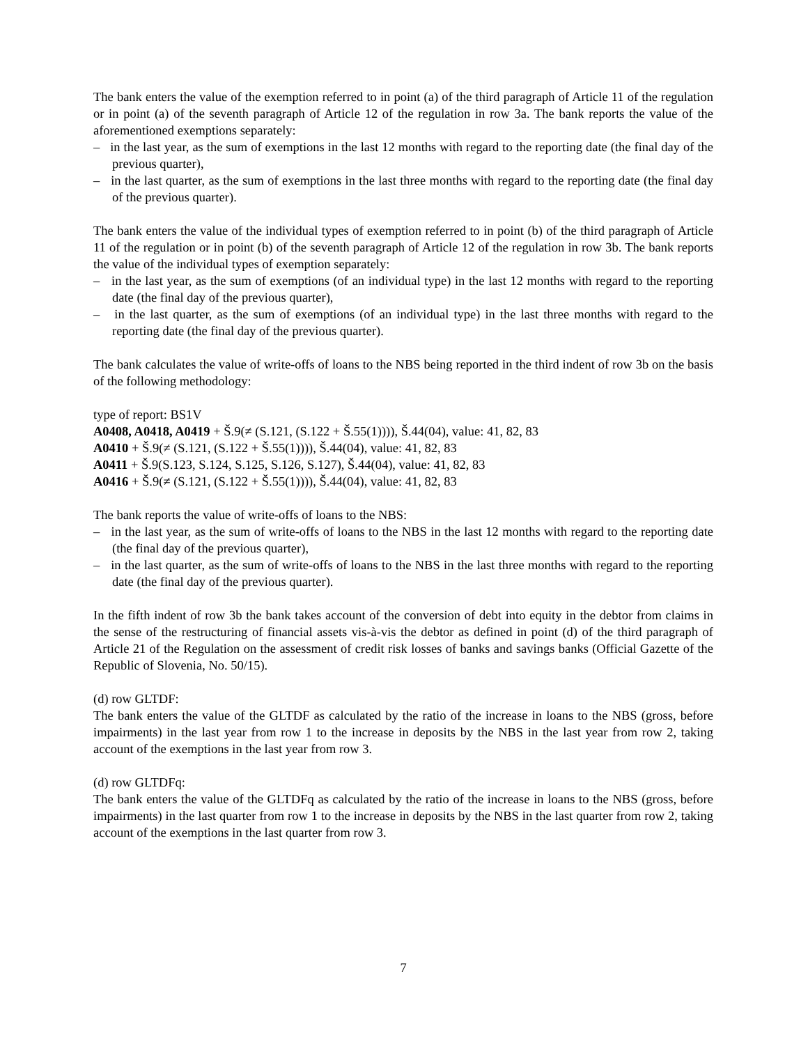The bank enters the value of the exemption referred to in point (a) of the third paragraph of Article 11 of the regulation or in point (a) of the seventh paragraph of Article 12 of the regulation in row 3a. The bank reports the value of the aforementioned exemptions separately:
– in the last year, as the sum of exemptions in the last 12 months with regard to the reporting date (the final day of the previous quarter),
– in the last quarter, as the sum of exemptions in the last three months with regard to the reporting date (the final day of the previous quarter).
The bank enters the value of the individual types of exemption referred to in point (b) of the third paragraph of Article 11 of the regulation or in point (b) of the seventh paragraph of Article 12 of the regulation in row 3b. The bank reports the value of the individual types of exemption separately:
– in the last year, as the sum of exemptions (of an individual type) in the last 12 months with regard to the reporting date (the final day of the previous quarter),
– in the last quarter, as the sum of exemptions (of an individual type) in the last three months with regard to the reporting date (the final day of the previous quarter).
The bank calculates the value of write-offs of loans to the NBS being reported in the third indent of row 3b on the basis of the following methodology:
type of report: BS1V
A0408, A0418, A0419 + Š.9(≠ (S.121, (S.122 + Š.55(1)))), Š.44(04), value: 41, 82, 83
A0410 + Š.9(≠ (S.121, (S.122 + Š.55(1)))), Š.44(04), value: 41, 82, 83
A0411 + Š.9(S.123, S.124, S.125, S.126, S.127), Š.44(04), value: 41, 82, 83
A0416 + Š.9(≠ (S.121, (S.122 + Š.55(1)))), Š.44(04), value: 41, 82, 83
The bank reports the value of write-offs of loans to the NBS:
– in the last year, as the sum of write-offs of loans to the NBS in the last 12 months with regard to the reporting date (the final day of the previous quarter),
– in the last quarter, as the sum of write-offs of loans to the NBS in the last three months with regard to the reporting date (the final day of the previous quarter).
In the fifth indent of row 3b the bank takes account of the conversion of debt into equity in the debtor from claims in the sense of the restructuring of financial assets vis-à-vis the debtor as defined in point (d) of the third paragraph of Article 21 of the Regulation on the assessment of credit risk losses of banks and savings banks (Official Gazette of the Republic of Slovenia, No. 50/15).
(d) row GLTDF:
The bank enters the value of the GLTDF as calculated by the ratio of the increase in loans to the NBS (gross, before impairments) in the last year from row 1 to the increase in deposits by the NBS in the last year from row 2, taking account of the exemptions in the last year from row 3.
(d) row GLTDFq:
The bank enters the value of the GLTDFq as calculated by the ratio of the increase in loans to the NBS (gross, before impairments) in the last quarter from row 1 to the increase in deposits by the NBS in the last quarter from row 2, taking account of the exemptions in the last quarter from row 3.
7